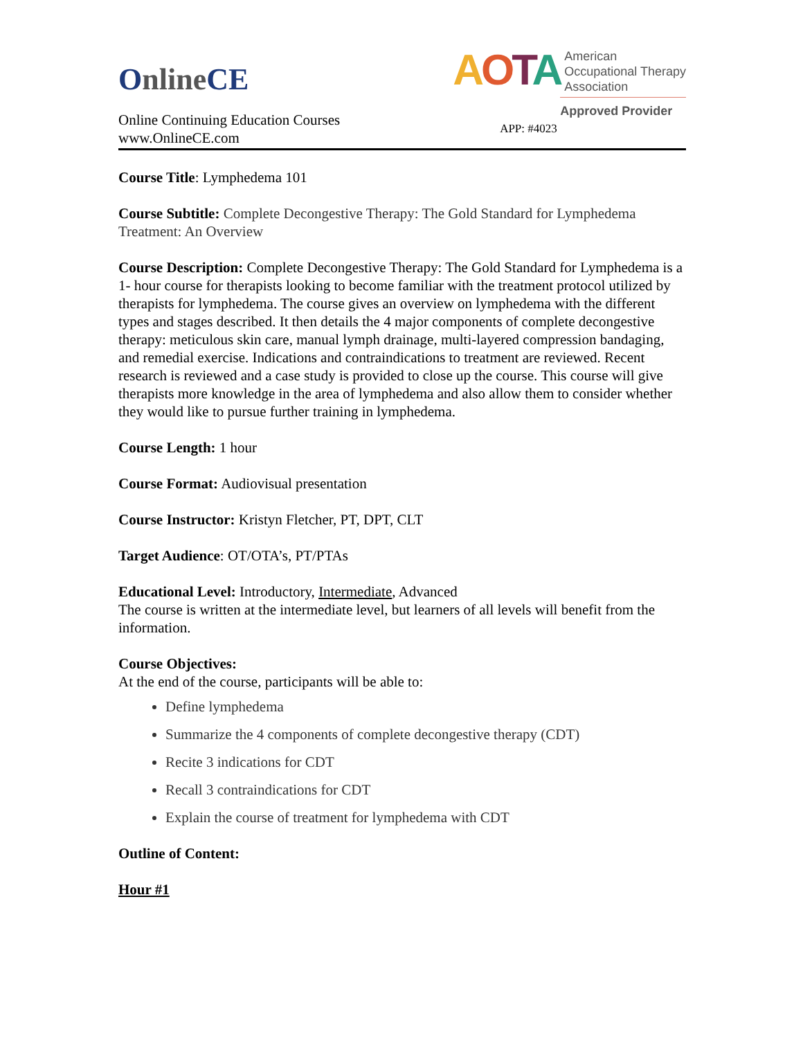OnlineCE
Online Continuing Education Courses
www.OnlineCE.com
AOTA
American
Occupational Therapy
Association
Approved Provider
APP: #4023
Course Title: Lymphedema 101
Course Subtitle: Complete Decongestive Therapy: The Gold Standard for Lymphedema Treatment: An Overview
Course Description: Complete Decongestive Therapy: The Gold Standard for Lymphedema is a 1- hour course for therapists looking to become familiar with the treatment protocol utilized by therapists for lymphedema. The course gives an overview on lymphedema with the different types and stages described. It then details the 4 major components of complete decongestive therapy: meticulous skin care, manual lymph drainage, multi-layered compression bandaging, and remedial exercise. Indications and contraindications to treatment are reviewed. Recent research is reviewed and a case study is provided to close up the course. This course will give therapists more knowledge in the area of lymphedema and also allow them to consider whether they would like to pursue further training in lymphedema.
Course Length: 1 hour
Course Format: Audiovisual presentation
Course Instructor: Kristyn Fletcher, PT, DPT, CLT
Target Audience: OT/OTA’s, PT/PTAs
Educational Level: Introductory, Intermediate, Advanced
The course is written at the intermediate level, but learners of all levels will benefit from the information.
Course Objectives:
At the end of the course, participants will be able to:
Define lymphedema
Summarize the 4 components of complete decongestive therapy (CDT)
Recite 3 indications for CDT
Recall 3 contraindications for CDT
Explain the course of treatment for lymphedema with CDT
Outline of Content:
Hour #1